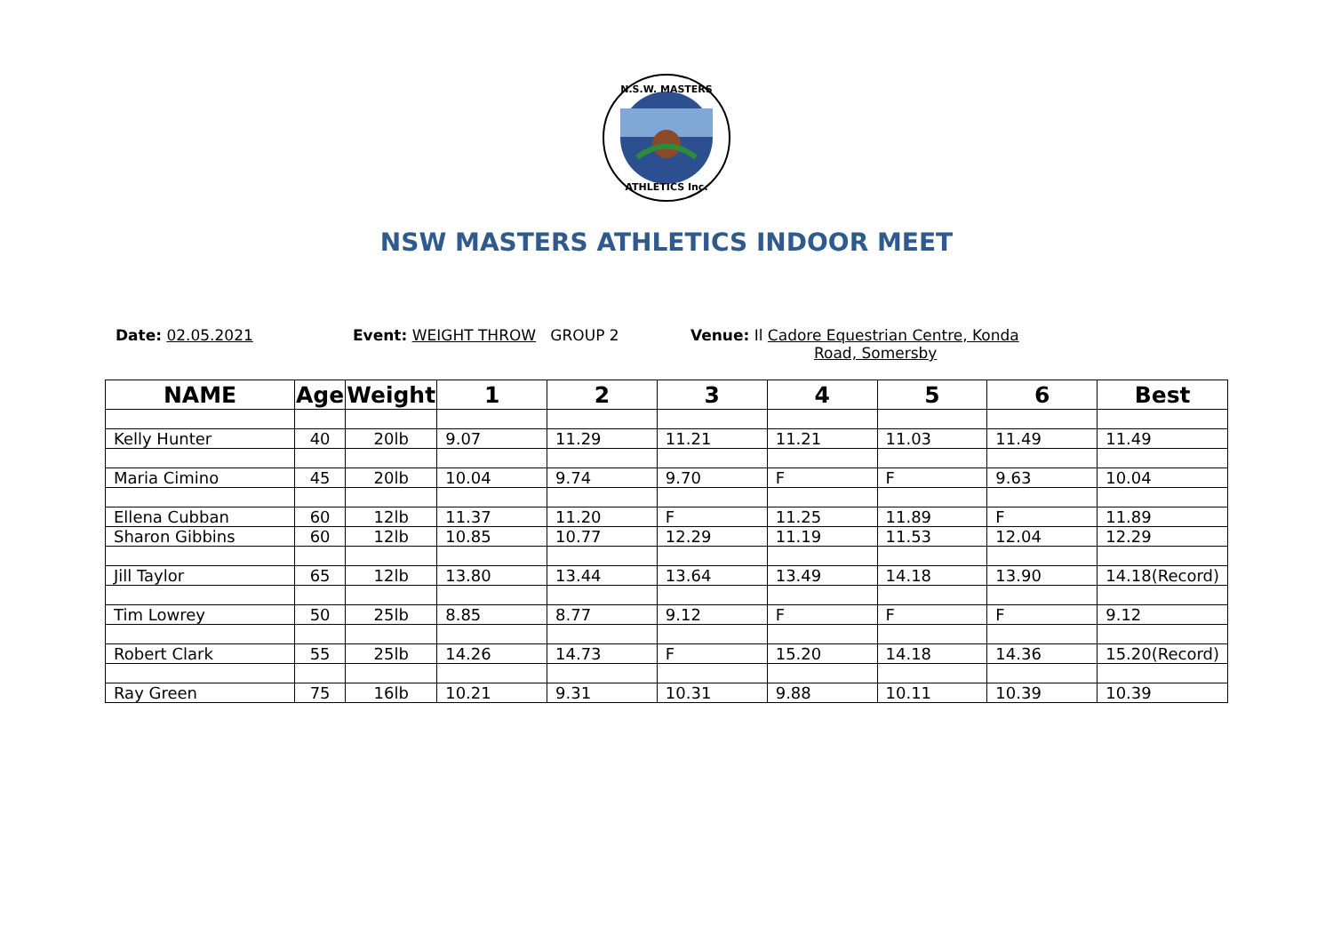N.S.W. MASTERS
ATHLETICS Inc.
NSW MASTERS ATHLETICS INDOOR MEET
Date: 02.05.2021 Event: WEIGHT THROW GROUP 2 Venue: Il Cadore Equestrian Centre, Konda
Road, Somersby
| NAME | Age | Weight | 1 | 2 | 3 | 4 | 5 | 6 | Best |
| --- | --- | --- | --- | --- | --- | --- | --- | --- | --- |
| Kelly Hunter | 40 | 20lb | 9.07 | 11.29 | 11.21 | 11.21 | 11.03 | 11.49 | 11.49 |
| Maria Cimino | 45 | 20lb | 10.04 | 9.74 | 9.70 | F | F | 9.63 | 10.04 |
| Ellena Cubban | 60 | 12lb | 11.37 | 11.20 | F | 11.25 | 11.89 | F | 11.89 |
| Sharon Gibbins | 60 | 12lb | 10.85 | 10.77 | 12.29 | 11.19 | 11.53 | 12.04 | 12.29 |
| Jill Taylor | 65 | 12lb | 13.80 | 13.44 | 13.64 | 13.49 | 14.18 | 13.90 | 14.18(Record) |
| Tim Lowrey | 50 | 25lb | 8.85 | 8.77 | 9.12 | F | F | F | 9.12 |
| Robert Clark | 55 | 25lb | 14.26 | 14.73 | F | 15.20 | 14.18 | 14.36 | 15.20(Record) |
| Ray Green | 75 | 16lb | 10.21 | 9.31 | 10.31 | 9.88 | 10.11 | 10.39 | 10.39 |